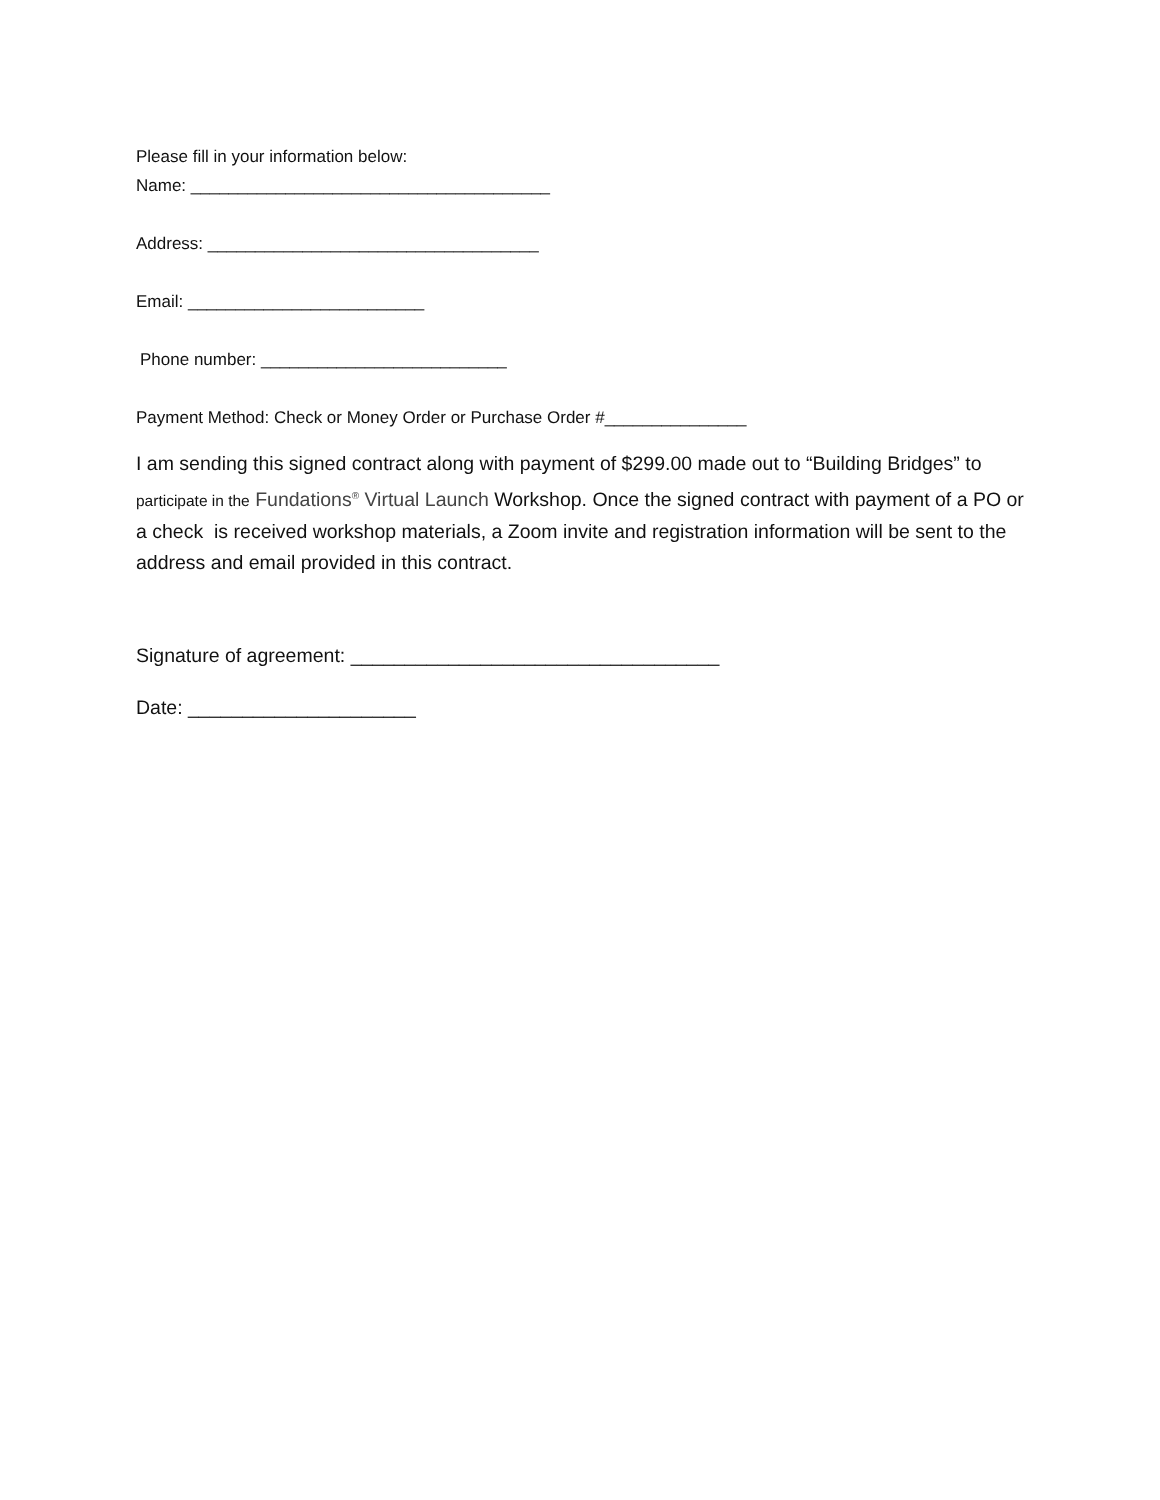Please fill in your information below:
Name: ______________________________________
Address: ___________________________________
Email: _________________________
Phone number: __________________________
Payment Method: Check or Money Order or Purchase Order #_______________
I am sending this signed contract along with payment of $299.00 made out to “Building Bridges” to participate in the Fundations<sup>®</sup> Virtual Launch Workshop. Once the signed contract with payment of a PO or a check is received workshop materials, a Zoom invite and registration information will be sent to the address and email provided in this contract.
Signature of agreement: __________________________________
Date: _____________________